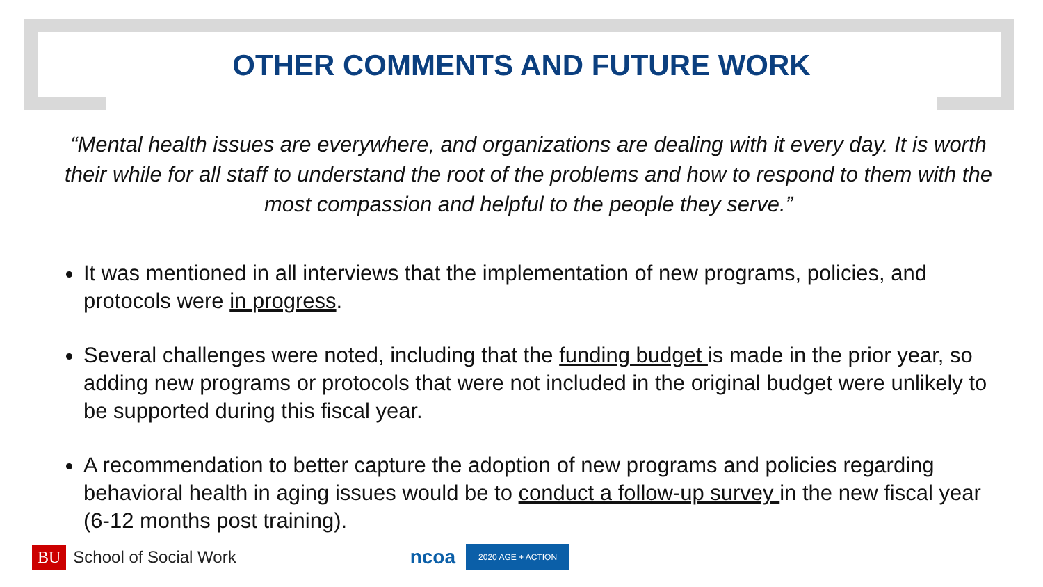OTHER COMMENTS AND FUTURE WORK
“Mental health issues are everywhere, and organizations are dealing with it every day. It is worth their while for all staff to understand the root of the problems and how to respond to them with the most compassion and helpful to the people they serve.”
It was mentioned in all interviews that the implementation of new programs, policies, and protocols were in progress.
Several challenges were noted, including that the funding budget is made in the prior year, so adding new programs or protocols that were not included in the original budget were unlikely to be supported during this fiscal year.
A recommendation to better capture the adoption of new programs and policies regarding behavioral health in aging issues would be to conduct a follow-up survey in the new fiscal year (6-12 months post training).
BU School of Social Work ncoa 2020 AGE + ACTION